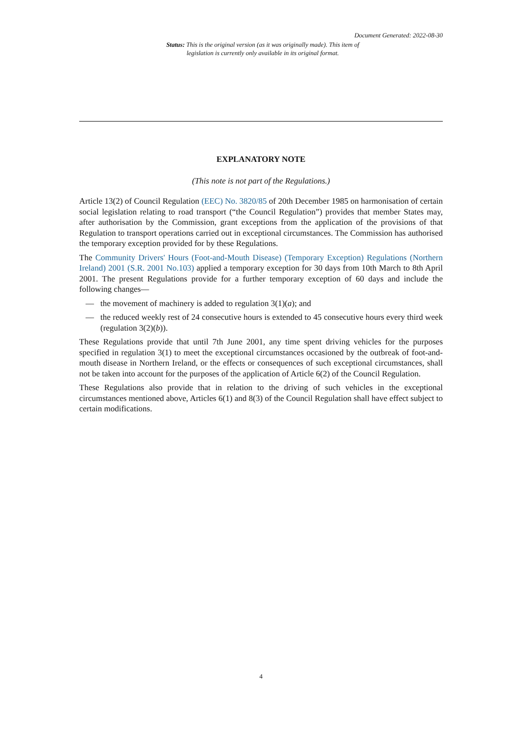Document Generated: 2022-08-30
Status: This is the original version (as it was originally made). This item of legislation is currently only available in its original format.
EXPLANATORY NOTE
(This note is not part of the Regulations.)
Article 13(2) of Council Regulation (EEC) No. 3820/85 of 20th December 1985 on harmonisation of certain social legislation relating to road transport (“the Council Regulation”) provides that member States may, after authorisation by the Commission, grant exceptions from the application of the provisions of that Regulation to transport operations carried out in exceptional circumstances. The Commission has authorised the temporary exception provided for by these Regulations.
The Community Drivers' Hours (Foot-and-Mouth Disease) (Temporary Exception) Regulations (Northern Ireland) 2001 (S.R. 2001 No.103) applied a temporary exception for 30 days from 10th March to 8th April 2001. The present Regulations provide for a further temporary exception of 60 days and include the following changes—
— the movement of machinery is added to regulation 3(1)(a); and
— the reduced weekly rest of 24 consecutive hours is extended to 45 consecutive hours every third week (regulation 3(2)(b)).
These Regulations provide that until 7th June 2001, any time spent driving vehicles for the purposes specified in regulation 3(1) to meet the exceptional circumstances occasioned by the outbreak of foot-and-mouth disease in Northern Ireland, or the effects or consequences of such exceptional circumstances, shall not be taken into account for the purposes of the application of Article 6(2) of the Council Regulation.
These Regulations also provide that in relation to the driving of such vehicles in the exceptional circumstances mentioned above, Articles 6(1) and 8(3) of the Council Regulation shall have effect subject to certain modifications.
4